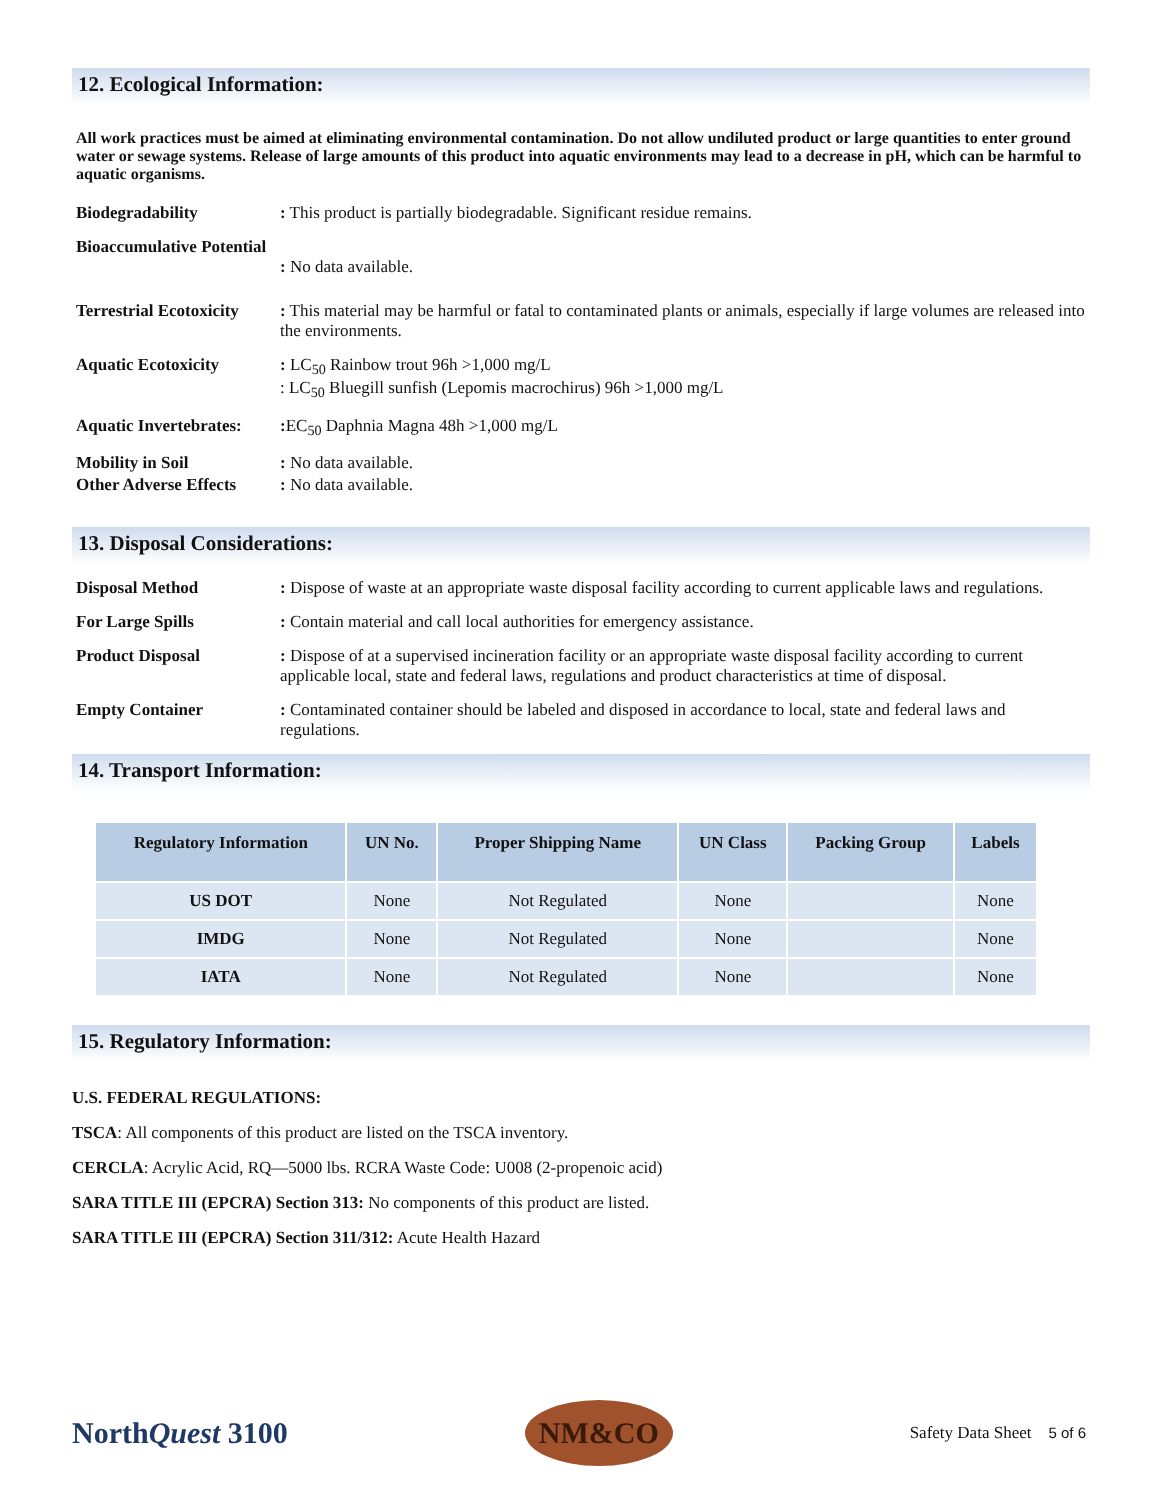12. Ecological Information:
All work practices must be aimed at eliminating environmental contamination. Do not allow undiluted product or large quantities to enter ground water or sewage systems. Release of large amounts of this product into aquatic environments may lead to a decrease in pH, which can be harmful to aquatic organisms.
Biodegradability : This product is partially biodegradable. Significant residue remains.
Bioaccumulative Potential
: No data available.
Terrestrial Ecotoxicity
: This material may be harmful or fatal to contaminated plants or animals, especially if large volumes are released into the environments.
Aquatic Ecotoxicity : LC<sub>50</sub> Rainbow trout 96h >1,000 mg/L
: LC<sub>50</sub> Bluegill sunfish (Lepomis macrochirus) 96h >1,000 mg/L
Aquatic Invertebrates:
: EC<sub>50</sub> Daphnia Magna 48h >1,000 mg/L
Mobility in Soil : No data available.
Other Adverse Effects
: No data available.
13. Disposal Considerations:
Disposal Method : Dispose of waste at an appropriate waste disposal facility according to current applicable laws and regulations.
For Large Spills : Contain material and call local authorities for emergency assistance.
Product Disposal : Dispose of at a supervised incineration facility or an appropriate waste disposal facility according to current applicable local, state and federal laws, regulations and product characteristics at time of disposal.
Empty Container : Contaminated container should be labeled and disposed in accordance to local, state and federal laws and regulations.
14. Transport Information:
| Regulatory Information | UN No. | Proper Shipping Name | UN Class | Packing Group | Labels |
| --- | --- | --- | --- | --- | --- |
| US DOT | None | Not Regulated | None | | None |
| IMDG | None | Not Regulated | None | | None |
| IATA | None | Not Regulated | None | | None |
15. Regulatory Information:
U.S. FEDERAL REGULATIONS:
TSCA: All components of this product are listed on the TSCA inventory.
CERCLA: Acrylic Acid, RQ—5000 lbs. RCRA Waste Code: U008 (2-propenoic acid)
SARA TITLE III (EPCRA) Section 313: No components of this product are listed.
SARA TITLE III (EPCRA) Section 311/312: Acute Health Hazard
NorthQuest 3100
NM&CO
Safety Data Sheet 5 of 6